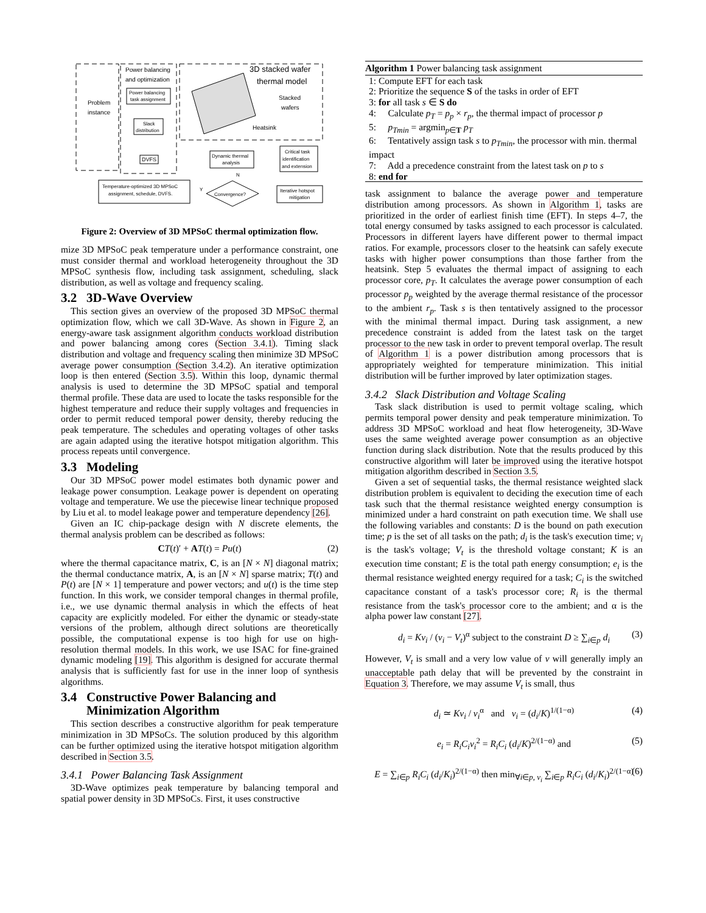Power balancing
and optimization
3D stacked wafer
thermal model
Problem
instance
Power balancing
task assignment
Slack
distribution
DVFS
Stacked
wafers
Heatsink
Dynamic thermal
analysis
Critical task
identification
and extension
Iterative hotspot
mitigation
Convergence?
Temperature-optimized 3D MPSoC
assignment, schedule, DVFS.
N
Y
Figure 2: Overview of 3D MPSoC thermal optimization flow.
mize 3D MPSoC peak temperature under a performance constraint, one must consider thermal and workload heterogeneity throughout the 3D MPSoC synthesis flow, including task assignment, scheduling, slack distribution, as well as voltage and frequency scaling.
3.2 3D-Wave Overview
This section gives an overview of the proposed 3D MPSoC thermal optimization flow, which we call 3D-Wave. As shown in Figure 2, an energy-aware task assignment algorithm conducts workload distribution and power balancing among cores (Section 3.4.1). Timing slack distribution and voltage and frequency scaling then minimize 3D MPSoC average power consumption (Section 3.4.2). An iterative optimization loop is then entered (Section 3.5). Within this loop, dynamic thermal analysis is used to determine the 3D MPSoC spatial and temporal thermal profile. These data are used to locate the tasks responsible for the highest temperature and reduce their supply voltages and frequencies in order to permit reduced temporal power density, thereby reducing the peak temperature. The schedules and operating voltages of other tasks are again adapted using the iterative hotspot mitigation algorithm. This process repeats until convergence.
3.3 Modeling
Our 3D MPSoC power model estimates both dynamic power and leakage power consumption. Leakage power is dependent on operating voltage and temperature. We use the piecewise linear technique proposed by Liu et al. to model leakage power and temperature dependency [26].
Given an IC chip-package design with N discrete elements, the thermal analysis problem can be described as follows:
CT(t)′ + AT(t) = Pu(t) (2)
where the thermal capacitance matrix, C, is an [N × N] diagonal matrix; the thermal conductance matrix, A, is an [N × N] sparse matrix; T(t) and P(t) are [N × 1] temperature and power vectors; and u(t) is the time step function. In this work, we consider temporal changes in thermal profile, i.e., we use dynamic thermal analysis in which the effects of heat capacity are explicitly modeled. For either the dynamic or steady-state versions of the problem, although direct solutions are theoretically possible, the computational expense is too high for use on high-resolution thermal models. In this work, we use ISAC for fine-grained dynamic modeling [19]. This algorithm is designed for accurate thermal analysis that is sufficiently fast for use in the inner loop of synthesis algorithms.
3.4 Constructive Power Balancing and
Minimization Algorithm
This section describes a constructive algorithm for peak temperature minimization in 3D MPSoCs. The solution produced by this algorithm can be further optimized using the iterative hotspot mitigation algorithm described in Section 3.5.
3.4.1 Power Balancing Task Assignment
3D-Wave optimizes peak temperature by balancing temporal and spatial power density in 3D MPSoCs. First, it uses constructive
Algorithm 1 Power balancing task assignment
1: Compute EFT for each task
2: Prioritize the sequence S of the tasks in order of EFT
3: for all task s ∈ S do
4: Calculate p<sub>T</sub> = p<sub>p</sub> × r<sub>p</sub>, the thermal impact of processor p
5: p<sub>Tmin</sub> = argmin<sub>p∈T</sub> p<sub>T</sub>
6: Tentatively assign task s to p<sub>Tmin</sub>, the processor with min. thermal impact
7: Add a precedence constraint from the latest task on p to s
8: end for
task assignment to balance the average power and temperature distribution among processors. As shown in Algorithm 1, tasks are prioritized in the order of earliest finish time (EFT). In steps 4–7, the total energy consumed by tasks assigned to each processor is calculated. Processors in different layers have different power to thermal impact ratios. For example, processors closer to the heatsink can safely execute tasks with higher power consumptions than those farther from the heatsink. Step 5 evaluates the thermal impact of assigning to each processor core, p<sub>T</sub>. It calculates the average power consumption of each processor p<sub>p</sub> weighted by the average thermal resistance of the processor to the ambient r<sub>p</sub>. Task s is then tentatively assigned to the processor with the minimal thermal impact. During task assignment, a new precedence constraint is added from the latest task on the target processor to the new task in order to prevent temporal overlap. The result of Algorithm 1 is a power distribution among processors that is appropriately weighted for temperature minimization. This initial distribution will be further improved by later optimization stages.
3.4.2 Slack Distribution and Voltage Scaling
Task slack distribution is used to permit voltage scaling, which permits temporal power density and peak temperature minimization. To address 3D MPSoC workload and heat flow heterogeneity, 3D-Wave uses the same weighted average power consumption as an objective function during slack distribution. Note that the results produced by this constructive algorithm will later be improved using the iterative hotspot mitigation algorithm described in Section 3.5.
Given a set of sequential tasks, the thermal resistance weighted slack distribution problem is equivalent to deciding the execution time of each task such that the thermal resistance weighted energy consumption is minimized under a hard constraint on path execution time. We shall use the following variables and constants: D is the bound on path execution time; p is the set of all tasks on the path; d<sub>i</sub> is the task's execution time; v<sub>i</sub> is the task's voltage; V<sub>t</sub> is the threshold voltage constant; K is an execution time constant; E is the total path energy consumption; e<sub>i</sub> is the thermal resistance weighted energy required for a task; C<sub>i</sub> is the switched capacitance constant of a task's processor core; R<sub>i</sub> is the thermal resistance from the task's processor core to the ambient; and α is the alpha power law constant [27].
d<sub>i</sub> = Kv<sub>i</sub> / (v<sub>i</sub> − V<sub>t</sub>)<sup>α</sup> subject to the constraint D ≥ ∑<sub>i∈p</sub> d<sub>i</sub> (3)
However, V<sub>t</sub> is small and a very low value of v will generally imply an unacceptable path delay that will be prevented by the constraint in Equation 3. Therefore, we may assume V<sub>t</sub> is small, thus
d<sub>i</sub> ≃ Kv<sub>i</sub> / v<sub>i</sub><sup>α</sup> and v<sub>i</sub> = (d<sub>i</sub>/K)<sup>1/(1−α)</sup> (4)
e<sub>i</sub> = R<sub>i</sub>C<sub>i</sub>v<sub>i</sub><sup>2</sup> = R<sub>i</sub>C<sub>i</sub> (d<sub>i</sub>/K)<sup>2/(1−α)</sup> and (5)
E = ∑<sub>i∈p</sub> R<sub>i</sub>C<sub>i</sub> (d<sub>i</sub>/K<sub>i</sub>)<sup>2/(1−α)</sup> then min<sub>∀i∈p, v<sub>i</sub></sub> ∑<sub>i∈p</sub> R<sub>i</sub>C<sub>i</sub> (d<sub>i</sub>/K<sub>i</sub>)<sup>2/(1−α)</sup> (6)